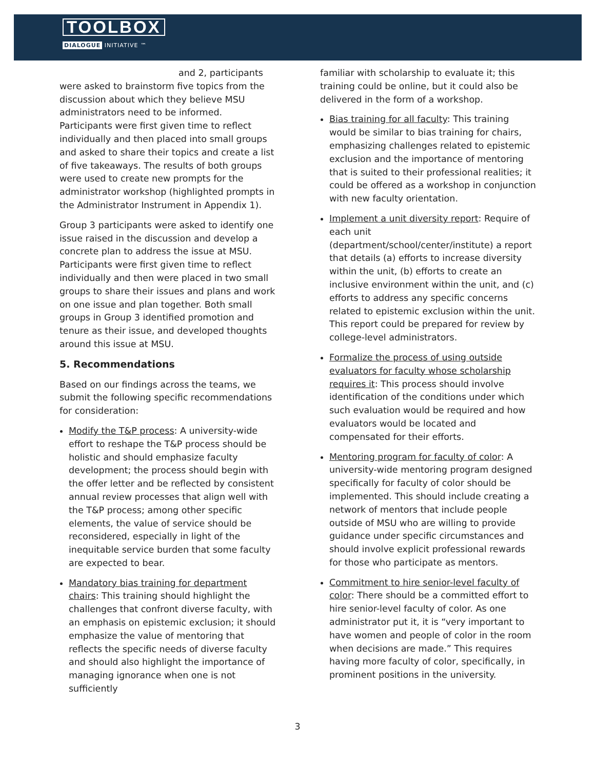TOOLBOX
DIALOGUE INITIATIVE ™
and 2, participants were asked to brainstorm five topics from the discussion about which they believe MSU administrators need to be informed. Participants were first given time to reflect individually and then placed into small groups and asked to share their topics and create a list of five takeaways. The results of both groups were used to create new prompts for the administrator workshop (highlighted prompts in the Administrator Instrument in Appendix 1).
Group 3 participants were asked to identify one issue raised in the discussion and develop a concrete plan to address the issue at MSU. Participants were first given time to reflect individually and then were placed in two small groups to share their issues and plans and work on one issue and plan together. Both small groups in Group 3 identified promotion and tenure as their issue, and developed thoughts around this issue at MSU.
5. Recommendations
Based on our findings across the teams, we submit the following specific recommendations for consideration:
Modify the T&P process: A university-wide effort to reshape the T&P process should be holistic and should emphasize faculty development; the process should begin with the offer letter and be reflected by consistent annual review processes that align well with the T&P process; among other specific elements, the value of service should be reconsidered, especially in light of the inequitable service burden that some faculty are expected to bear.
Mandatory bias training for department chairs: This training should highlight the challenges that confront diverse faculty, with an emphasis on epistemic exclusion; it should emphasize the value of mentoring that reflects the specific needs of diverse faculty and should also highlight the importance of managing ignorance when one is not sufficiently
familiar with scholarship to evaluate it; this training could be online, but it could also be delivered in the form of a workshop.
Bias training for all faculty: This training would be similar to bias training for chairs, emphasizing challenges related to epistemic exclusion and the importance of mentoring that is suited to their professional realities; it could be offered as a workshop in conjunction with new faculty orientation.
Implement a unit diversity report: Require of each unit (department/school/center/institute) a report that details (a) efforts to increase diversity within the unit, (b) efforts to create an inclusive environment within the unit, and (c) efforts to address any specific concerns related to epistemic exclusion within the unit. This report could be prepared for review by college-level administrators.
Formalize the process of using outside evaluators for faculty whose scholarship requires it: This process should involve identification of the conditions under which such evaluation would be required and how evaluators would be located and compensated for their efforts.
Mentoring program for faculty of color: A university-wide mentoring program designed specifically for faculty of color should be implemented. This should include creating a network of mentors that include people outside of MSU who are willing to provide guidance under specific circumstances and should involve explicit professional rewards for those who participate as mentors.
Commitment to hire senior-level faculty of color: There should be a committed effort to hire senior-level faculty of color. As one administrator put it, it is “very important to have women and people of color in the room when decisions are made.” This requires having more faculty of color, specifically, in prominent positions in the university.
3